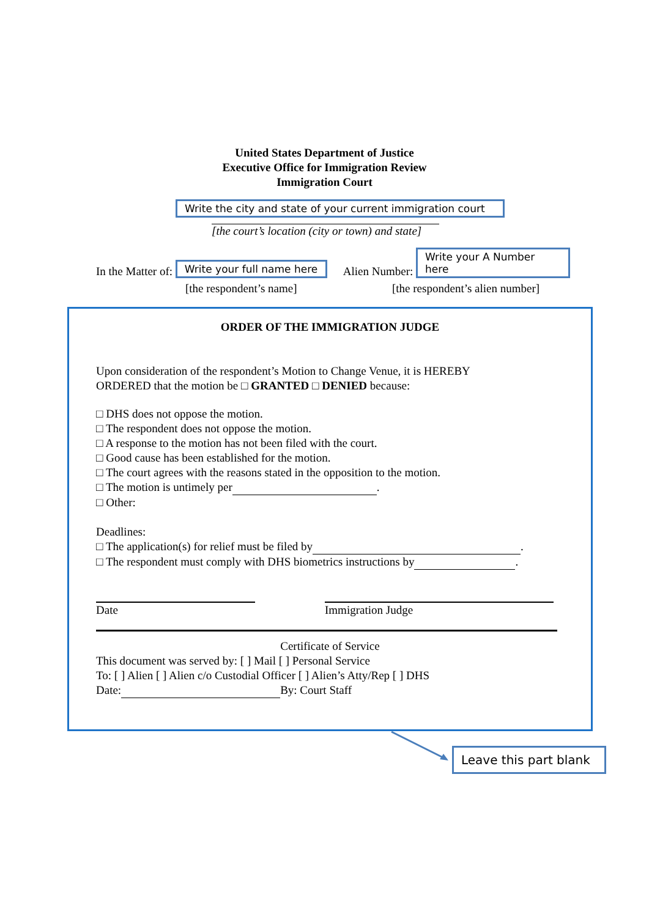United States Department of Justice
Executive Office for Immigration Review
Immigration Court
Write the city and state of your current immigration court
[the court’s location (city or town) and state]
In the Matter of: Write your full name here Alien Number: Write your A Number here
[the respondent’s name] [the respondent’s alien number]
ORDER OF THE IMMIGRATION JUDGE
Upon consideration of the respondent’s Motion to Change Venue, it is HEREBY
ORDERED that the motion be □ GRANTED □ DENIED because:
□ DHS does not oppose the motion.
□ The respondent does not oppose the motion.
□ A response to the motion has not been filed with the court.
□ Good cause has been established for the motion.
□ The court agrees with the reasons stated in the opposition to the motion.
□ The motion is untimely per .
□ Other:
Deadlines:
□ The application(s) for relief must be filed by .
□ The respondent must comply with DHS biometrics instructions by .
Date Immigration Judge
Certificate of Service
This document was served by: [ ] Mail [ ] Personal Service
To: [ ] Alien [ ] Alien c/o Custodial Officer [ ] Alien’s Atty/Rep [ ] DHS
Date: By: Court Staff
Leave this part blank